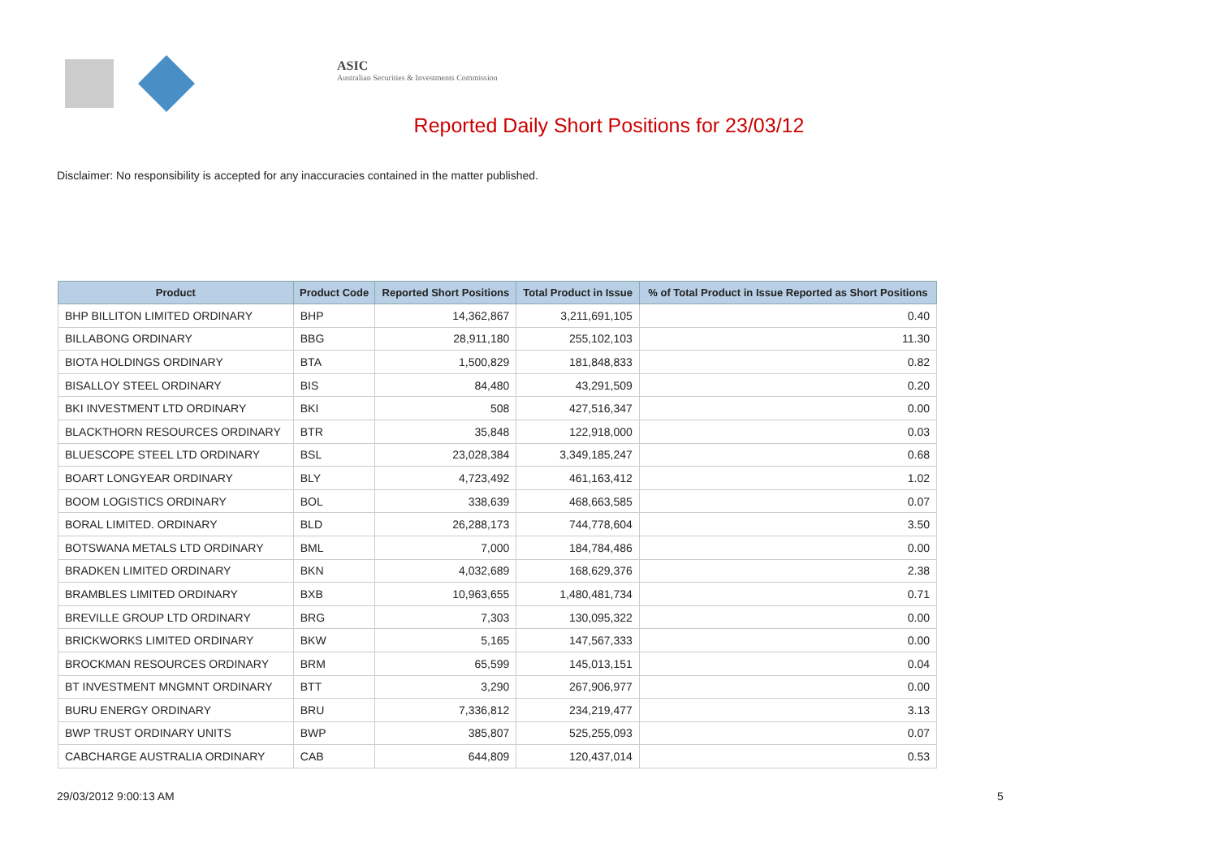ASIC
Australian Securities & Investments Commission
Reported Daily Short Positions for 23/03/12
Disclaimer: No responsibility is accepted for any inaccuracies contained in the matter published.
| Product | Product Code | Reported Short Positions | Total Product in Issue | % of Total Product in Issue Reported as Short Positions |
| --- | --- | --- | --- | --- |
| BHP BILLITON LIMITED ORDINARY | BHP | 14,362,867 | 3,211,691,105 | 0.40 |
| BILLABONG ORDINARY | BBG | 28,911,180 | 255,102,103 | 11.30 |
| BIOTA HOLDINGS ORDINARY | BTA | 1,500,829 | 181,848,833 | 0.82 |
| BISALLOY STEEL ORDINARY | BIS | 84,480 | 43,291,509 | 0.20 |
| BKI INVESTMENT LTD ORDINARY | BKI | 508 | 427,516,347 | 0.00 |
| BLACKTHORN RESOURCES ORDINARY | BTR | 35,848 | 122,918,000 | 0.03 |
| BLUESCOPE STEEL LTD ORDINARY | BSL | 23,028,384 | 3,349,185,247 | 0.68 |
| BOART LONGYEAR ORDINARY | BLY | 4,723,492 | 461,163,412 | 1.02 |
| BOOM LOGISTICS ORDINARY | BOL | 338,639 | 468,663,585 | 0.07 |
| BORAL LIMITED. ORDINARY | BLD | 26,288,173 | 744,778,604 | 3.50 |
| BOTSWANA METALS LTD ORDINARY | BML | 7,000 | 184,784,486 | 0.00 |
| BRADKEN LIMITED ORDINARY | BKN | 4,032,689 | 168,629,376 | 2.38 |
| BRAMBLES LIMITED ORDINARY | BXB | 10,963,655 | 1,480,481,734 | 0.71 |
| BREVILLE GROUP LTD ORDINARY | BRG | 7,303 | 130,095,322 | 0.00 |
| BRICKWORKS LIMITED ORDINARY | BKW | 5,165 | 147,567,333 | 0.00 |
| BROCKMAN RESOURCES ORDINARY | BRM | 65,599 | 145,013,151 | 0.04 |
| BT INVESTMENT MNGMNT ORDINARY | BTT | 3,290 | 267,906,977 | 0.00 |
| BURU ENERGY ORDINARY | BRU | 7,336,812 | 234,219,477 | 3.13 |
| BWP TRUST ORDINARY UNITS | BWP | 385,807 | 525,255,093 | 0.07 |
| CABCHARGE AUSTRALIA ORDINARY | CAB | 644,809 | 120,437,014 | 0.53 |
29/03/2012 9:00:13 AM 5